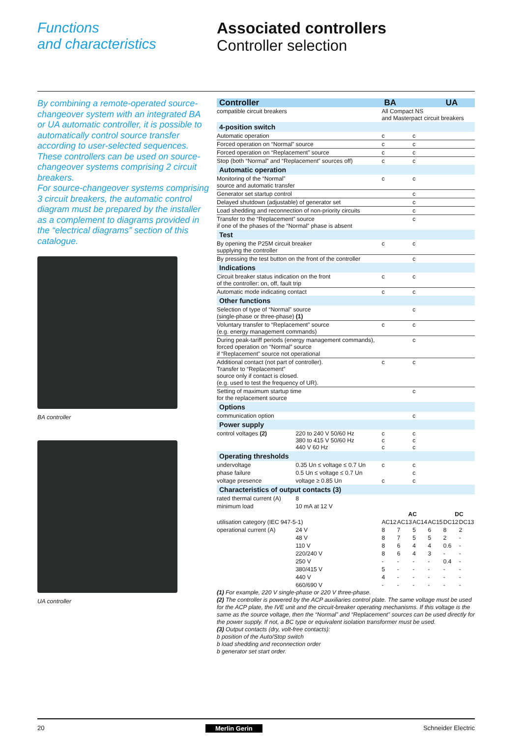Functions
and characteristics
Associated controllers
Controller selection
By combining a remote-operated source-changeover system with an integrated BA or UA automatic controller, it is possible to automatically control source transfer according to user-selected sequences. These controllers can be used on source-changeover systems comprising 2 circuit breakers.
For source-changeover systems comprising 3 circuit breakers, the automatic control diagram must be prepared by the installer as a complement to diagrams provided in the “electrical diagrams” section of this catalogue.
BA controller
UA controller
| Controller | | BA | | | | UA | |
| compatible circuit breakers | | All Compact NS and Masterpact circuit breakers | | | | | |
| 4-position switch | | | | | | | |
| Automatic operation | | c | | c | | | |
| Forced operation on “Normal” source | | c | | c | | | |
| Forced operation on “Replacement” source | | c | | c | | | |
| Stop (both “Normal” and “Replacement” sources off) | | c | | c | | | |
| Automatic operation | | | | | | | |
| Monitoring of the “Normal” source and automatic transfer | | c | | c | | | |
| Generator set startup control | | | | c | | | |
| Delayed shutdown (adjustable) of generator set | | | | c | | | |
| Load shedding and reconnection of non-priority circuits | | | | c | | | |
| Transfer to the “Replacement” source if one of the phases of the “Normal” phase is absent | | | | c | | | |
| Test | | | | | | | |
| By opening the P25M circuit breaker supplying the controller | | c | | c | | | |
| By pressing the test button on the front of the controller | | | | c | | | |
| Indications | | | | | | | |
| Circuit breaker status indication on the front of the controller: on, off, fault trip | | c | | c | | | |
| Automatic mode indicating contact | | c | | c | | | |
| Other functions | | | | | | | |
| Selection of type of “Normal” source (single-phase or three-phase) (1) | | | | c | | | |
| Voluntary transfer to “Replacement” source (e.g. energy management commands) | | c | | c | | | |
| During peak-tariff periods (energy management commands), forced operation on “Normal” source if “Replacement” source not operational | | | | c | | | |
| Additional contact (not part of controller). Transfer to “Replacement” source only if contact is closed. (e.g. used to test the frequency of UR). | | c | | c | | | |
| Setting of maximum startup time for the replacement source | | | | c | | | |
| Options | | | | | | | |
| communication option | | | | c | | | |
| Power supply | | | | | | | |
| control voltages (2) | 220 to 240 V 50/60 Hz 380 to 415 V 50/60 Hz 440 V 60 Hz | c c c | | c c c | | | |
| Operating thresholds | | | | | | | |
| undervoltage | 0.35 Un ≤ voltage ≤ 0.7 Un | c | | c | | | |
| phase failure | 0.5 Un ≤ voltage ≤ 0.7 Un | | | c | | | |
| voltage presence | voltage ≥ 0.85 Un | c | | c | | | |
| Characteristics of output contacts (3) | | | | | | | |
| rated thermal current (A) | 8 | | | | | | |
| minimum load | 10 mA at 12 V | | | | | | |
| | | AC | | | | DC | |
| utilisation category (IEC 947-5-1) | | AC12 | AC13 | AC14 | AC15 | DC12 | DC13 |
| operational current (A) | 24 V | 8 | 7 | 5 | 6 | 8 | 2 |
| | 48 V | 8 | 7 | 5 | 5 | 2 | - |
| | 110 V | 8 | 6 | 4 | 4 | 0.6 | - |
| | 220/240 V | 8 | 6 | 4 | 3 | - | - |
| | 250 V | - | - | - | - | 0.4 | - |
| | 380/415 V | 5 | - | - | - | - | - |
| | 440 V | 4 | - | - | - | - | - |
| | 660/690 V | - | - | - | - | - | - |
(1) For example, 220 V single-phase or 220 V three-phase.
(2) The controller is powered by the ACP auxiliaries control plate. The same voltage must be used for the ACP plate, the IVE unit and the circuit-breaker operating mechanisms. If this voltage is the same as the source voltage, then the “Normal” and “Replacement” sources can be used directly for the power supply. If not, a BC type or equivalent isolation transformer must be used.
(3) Output contacts (dry, volt-free contacts):
b position of the Auto/Stop switch
b load shedding and reconnection order
b generator set start order.
20 Merlin Gerin Schneider Electric